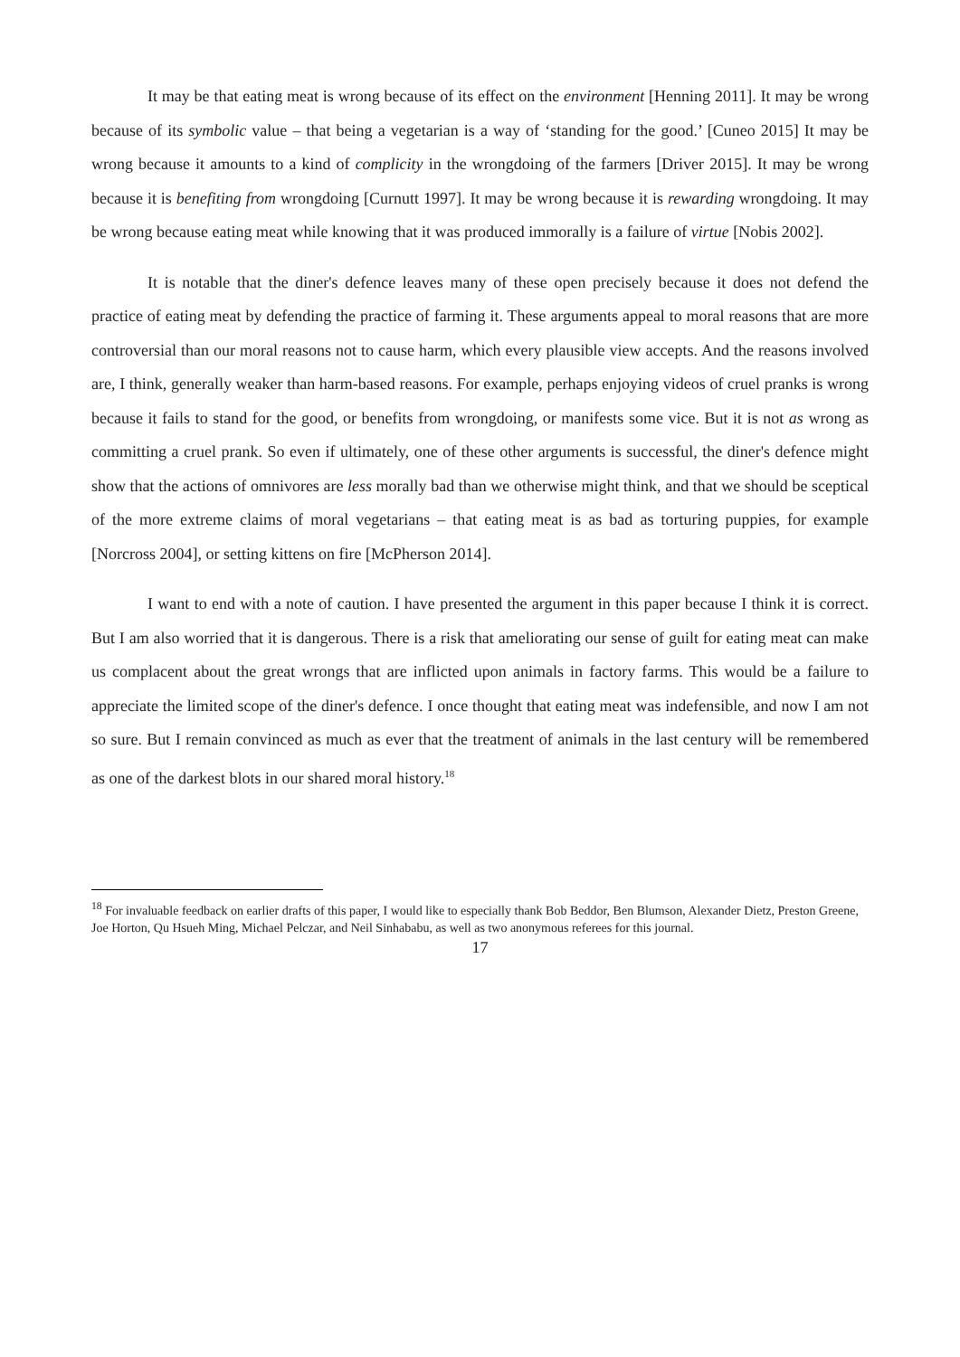It may be that eating meat is wrong because of its effect on the environment [Henning 2011]. It may be wrong because of its symbolic value – that being a vegetarian is a way of ‘standing for the good.’ [Cuneo 2015] It may be wrong because it amounts to a kind of complicity in the wrongdoing of the farmers [Driver 2015]. It may be wrong because it is benefiting from wrongdoing [Curnutt 1997]. It may be wrong because it is rewarding wrongdoing. It may be wrong because eating meat while knowing that it was produced immorally is a failure of virtue [Nobis 2002].
It is notable that the diner's defence leaves many of these open precisely because it does not defend the practice of eating meat by defending the practice of farming it. These arguments appeal to moral reasons that are more controversial than our moral reasons not to cause harm, which every plausible view accepts. And the reasons involved are, I think, generally weaker than harm-based reasons. For example, perhaps enjoying videos of cruel pranks is wrong because it fails to stand for the good, or benefits from wrongdoing, or manifests some vice. But it is not as wrong as committing a cruel prank. So even if ultimately, one of these other arguments is successful, the diner's defence might show that the actions of omnivores are less morally bad than we otherwise might think, and that we should be sceptical of the more extreme claims of moral vegetarians – that eating meat is as bad as torturing puppies, for example [Norcross 2004], or setting kittens on fire [McPherson 2014].
I want to end with a note of caution. I have presented the argument in this paper because I think it is correct. But I am also worried that it is dangerous. There is a risk that ameliorating our sense of guilt for eating meat can make us complacent about the great wrongs that are inflicted upon animals in factory farms. This would be a failure to appreciate the limited scope of the diner's defence. I once thought that eating meat was indefensible, and now I am not so sure. But I remain convinced as much as ever that the treatment of animals in the last century will be remembered as one of the darkest blots in our shared moral history.<sup>18</sup>
<sup>18</sup> For invaluable feedback on earlier drafts of this paper, I would like to especially thank Bob Beddor, Ben Blumson, Alexander Dietz, Preston Greene, Joe Horton, Qu Hsueh Ming, Michael Pelczar, and Neil Sinhababu, as well as two anonymous referees for this journal.
17